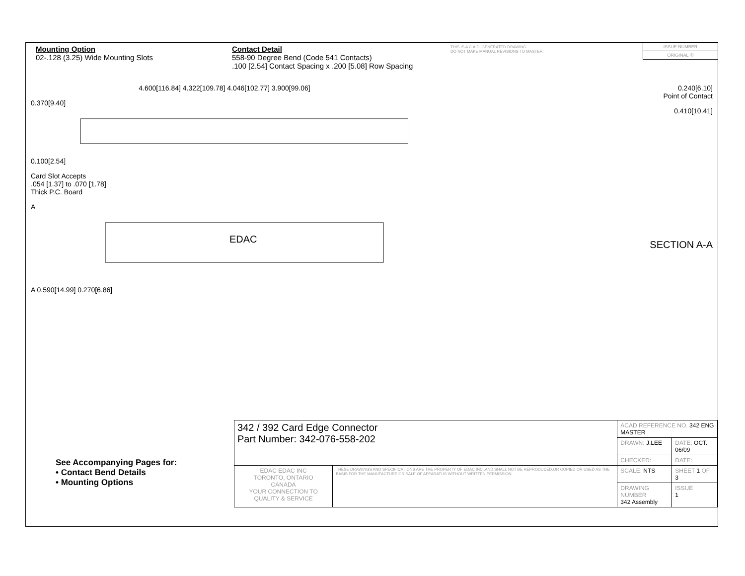Mounting Option
02-.128 (3.25) Wide Mounting Slots
Contact Detail
558-90 Degree Bend (Code 541 Contacts)
.100 [2.54] Contact Spacing x .200 [5.08] Row Spacing
THIS IS A C.A.D. GENERATED DRAWING
DO NOT MAKE MANUAL REVISIONS TO MASTER.
ISSUE NUMBER
ORIGINAL ①
4.600[116.84] 4.322[109.78] 4.046[102.77] 3.900[99.06]
0.370[9.40]
0.100[2.54]
Card Slot Accepts
.054 [1.37] to .070 [1.78]
Thick P.C. Board
A
EDAC
A 0.590[14.99] 0.270[6.86]
0.240[6.10]
Point of Contact
0.410[10.41]
SECTION A-A
See Accompanying Pages for:
• Contact Bend Details
• Mounting Options
| 342 / 392 Card Edge Connector Part Number: 342-076-558-202 | | ACAD REFERENCE NO. 342 ENG MASTER | | |
| | | DRAWN: J.LEE | DATE: OCT. 06/09 | |
| | | CHECKED: | DATE: | |
| EDAC EDAC INC TORONTO, ONTARIO CANADA YOUR CONNECTION TO QUALITY & SERVICE | THESE DRAWINGS AND SPECIFICATIONS ARE THE PROPERTY OF EDAC INC.,AND SHALL NOT BE REPRODUCED,OR COPIED OR USED AS THE BASIS FOR THE MANUFACTURE OR SALE OF APPARATUS WITHOUT WRITTEN PERMISSION. | SCALE: NTS | SHEET 1 OF 3 | |
| | | DRAWING NUMBER 342 Assembly | | ISSUE 1 |